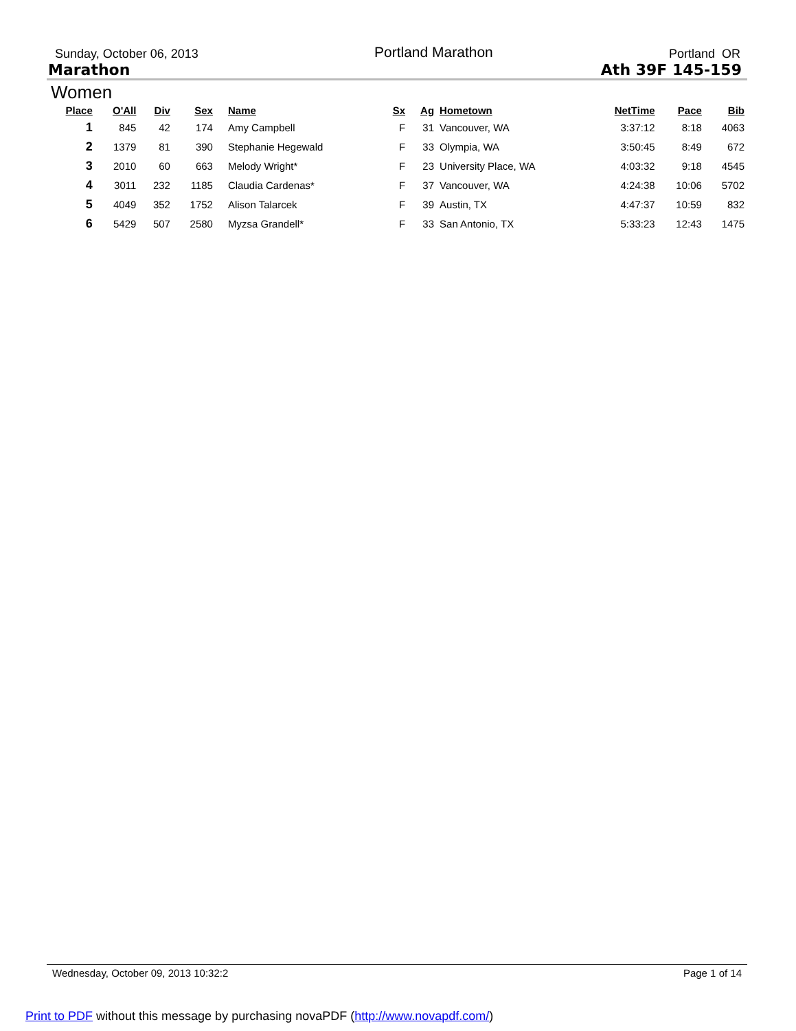Sunday, October 06, 2013 Portland Marathon Portland OR
Marathon Ath 39F 145-159
Women
| Place | O'All | Div | Sex | Name | Sx | Ag | Hometown | NetTime | Pace | Bib |
| --- | --- | --- | --- | --- | --- | --- | --- | --- | --- | --- |
| 1 | 845 | 42 | 174 | Amy Campbell | F | 31 | Vancouver, WA | 3:37:12 | 8:18 | 4063 |
| 2 | 1379 | 81 | 390 | Stephanie Hegewald | F | 33 | Olympia, WA | 3:50:45 | 8:49 | 672 |
| 3 | 2010 | 60 | 663 | Melody Wright* | F | 23 | University Place, WA | 4:03:32 | 9:18 | 4545 |
| 4 | 3011 | 232 | 1185 | Claudia Cardenas* | F | 37 | Vancouver, WA | 4:24:38 | 10:06 | 5702 |
| 5 | 4049 | 352 | 1752 | Alison Talarcek | F | 39 | Austin, TX | 4:47:37 | 10:59 | 832 |
| 6 | 5429 | 507 | 2580 | Myzsa Grandell* | F | 33 | San Antonio, TX | 5:33:23 | 12:43 | 1475 |
Wednesday, October 09, 2013 10:32:2 Page 1 of 14
Print to PDF without this message by purchasing novaPDF (http://www.novapdf.com/)